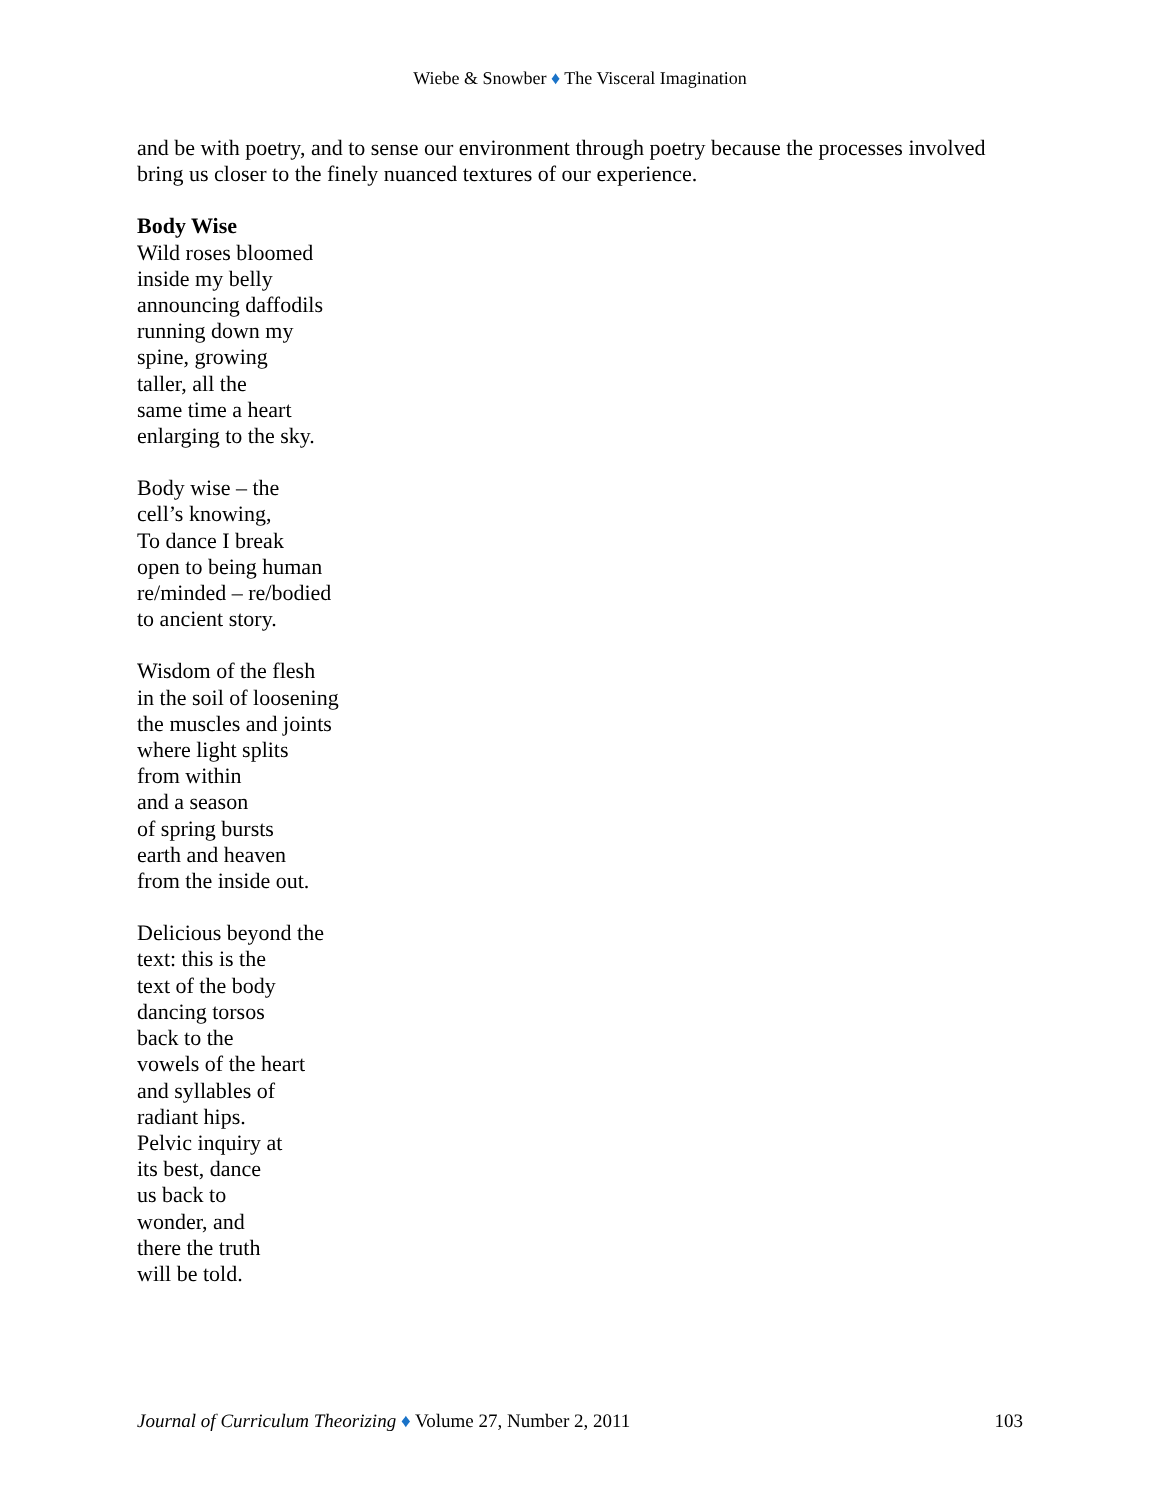Wiebe & Snowber ♦ The Visceral Imagination
and be with poetry, and to sense our environment through poetry because the processes involved bring us closer to the finely nuanced textures of our experience.
Body Wise
Wild roses bloomed
inside my belly
announcing daffodils
running down my
spine, growing
taller, all the
same time a heart
enlarging to the sky.
Body wise – the
cell’s knowing,
To dance I break
open to being human
re/minded – re/bodied
to ancient story.
Wisdom of the flesh
in the soil of loosening
the muscles and joints
where light splits
from within
and a season
of spring bursts
earth and heaven
from the inside out.
Delicious beyond the
text: this is the
text of the body
dancing torsos
back to the
vowels of the heart
and syllables of
radiant hips.
Pelvic inquiry at
its best, dance
us back to
wonder, and
there the truth
will be told.
Journal of Curriculum Theorizing ♦ Volume 27, Number 2, 2011 103